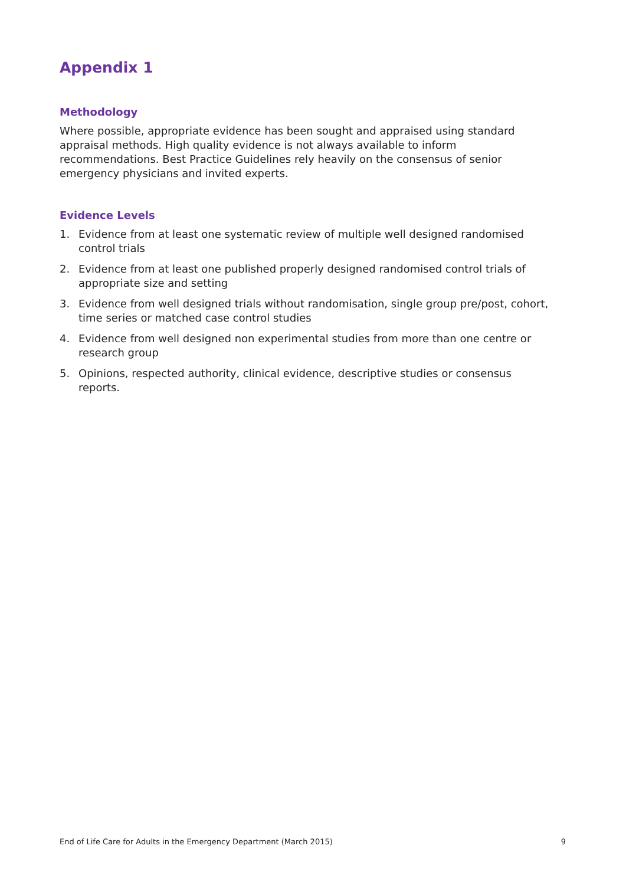Appendix 1
Methodology
Where possible, appropriate evidence has been sought and appraised using standard appraisal methods. High quality evidence is not always available to inform recommendations. Best Practice Guidelines rely heavily on the consensus of senior emergency physicians and invited experts.
Evidence Levels
1. Evidence from at least one systematic review of multiple well designed randomised control trials
2. Evidence from at least one published properly designed randomised control trials of appropriate size and setting
3. Evidence from well designed trials without randomisation, single group pre/post, cohort, time series or matched case control studies
4. Evidence from well designed non experimental studies from more than one centre or research group
5. Opinions, respected authority, clinical evidence, descriptive studies or consensus reports.
End of Life Care for Adults in the Emergency Department (March 2015) 9